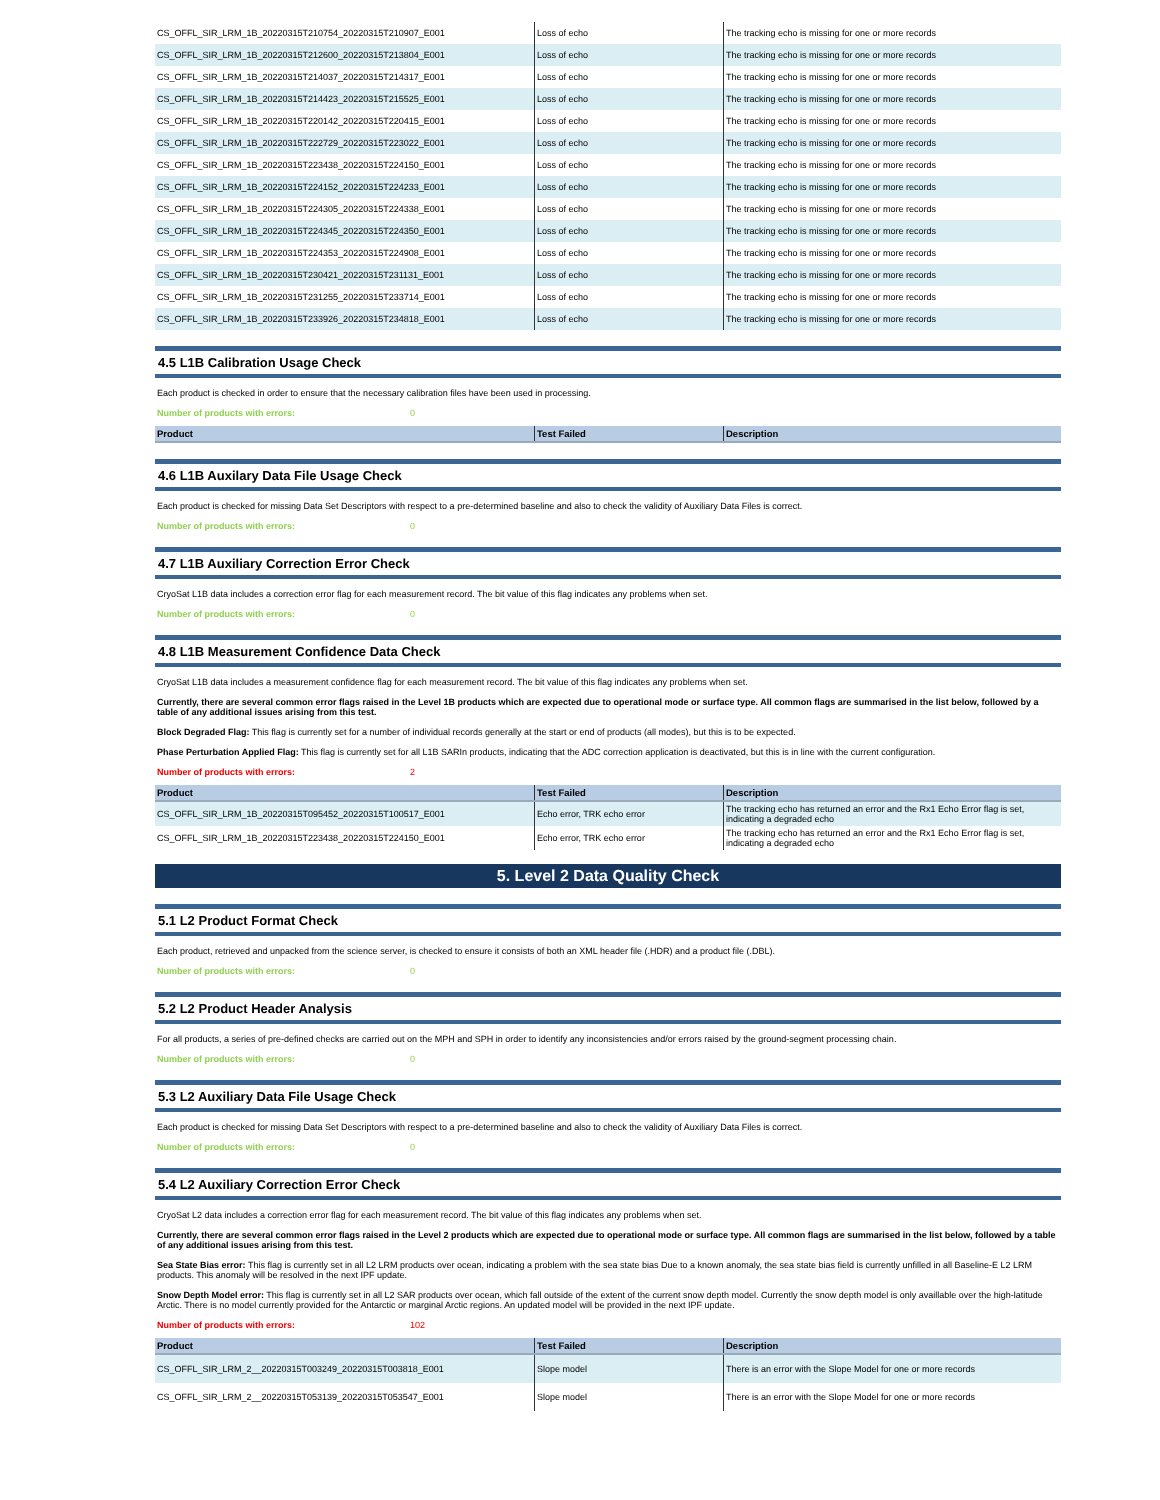| CS_OFFL_SIR_LRM_1B_20220315T210754_20220315T210907_E001 | Loss of echo | The tracking echo is missing for one or more records |
| CS_OFFL_SIR_LRM_1B_20220315T212600_20220315T213804_E001 | Loss of echo | The tracking echo is missing for one or more records |
| CS_OFFL_SIR_LRM_1B_20220315T214037_20220315T214317_E001 | Loss of echo | The tracking echo is missing for one or more records |
| CS_OFFL_SIR_LRM_1B_20220315T214423_20220315T215525_E001 | Loss of echo | The tracking echo is missing for one or more records |
| CS_OFFL_SIR_LRM_1B_20220315T220142_20220315T220415_E001 | Loss of echo | The tracking echo is missing for one or more records |
| CS_OFFL_SIR_LRM_1B_20220315T222729_20220315T223022_E001 | Loss of echo | The tracking echo is missing for one or more records |
| CS_OFFL_SIR_LRM_1B_20220315T223438_20220315T224150_E001 | Loss of echo | The tracking echo is missing for one or more records |
| CS_OFFL_SIR_LRM_1B_20220315T224152_20220315T224233_E001 | Loss of echo | The tracking echo is missing for one or more records |
| CS_OFFL_SIR_LRM_1B_20220315T224305_20220315T224338_E001 | Loss of echo | The tracking echo is missing for one or more records |
| CS_OFFL_SIR_LRM_1B_20220315T224345_20220315T224350_E001 | Loss of echo | The tracking echo is missing for one or more records |
| CS_OFFL_SIR_LRM_1B_20220315T224353_20220315T224908_E001 | Loss of echo | The tracking echo is missing for one or more records |
| CS_OFFL_SIR_LRM_1B_20220315T230421_20220315T231131_E001 | Loss of echo | The tracking echo is missing for one or more records |
| CS_OFFL_SIR_LRM_1B_20220315T231255_20220315T233714_E001 | Loss of echo | The tracking echo is missing for one or more records |
| CS_OFFL_SIR_LRM_1B_20220315T233926_20220315T234818_E001 | Loss of echo | The tracking echo is missing for one or more records |
4.5 L1B Calibration Usage Check
Each product is checked in order to ensure that the necessary calibration files have been used in processing.
Number of products with errors: 0
| Product | Test Failed | Description |
| --- | --- | --- |
4.6 L1B Auxilary Data File Usage Check
Each product is checked for missing Data Set Descriptors with respect to a pre-determined baseline and also to check the validity of Auxiliary Data Files is correct.
Number of products with errors: 0
4.7 L1B Auxiliary Correction Error Check
CryoSat L1B data includes a correction error flag for each measurement record. The bit value of this flag indicates any problems when set.
Number of products with errors: 0
4.8 L1B Measurement Confidence Data Check
CryoSat L1B data includes a measurement confidence flag for each measurement record. The bit value of this flag indicates any problems when set.
Currently, there are several common error flags raised in the Level 1B products which are expected due to operational mode or surface type. All common flags are summarised in the list below, followed by a table of any additional issues arising from this test.
Block Degraded Flag: This flag is currently set for a number of individual records generally at the start or end of products (all modes), but this is to be expected.
Phase Perturbation Applied Flag: This flag is currently set for all L1B SARIn products, indicating that the ADC correction application is deactivated, but this is in line with the current configuration.
Number of products with errors: 2
| Product | Test Failed | Description |
| --- | --- | --- |
| CS_OFFL_SIR_LRM_1B_20220315T095452_20220315T100517_E001 | Echo error, TRK echo error | The tracking echo has returned an error and the Rx1 Echo Error flag is set, indicating a degraded echo |
| CS_OFFL_SIR_LRM_1B_20220315T223438_20220315T224150_E001 | Echo error, TRK echo error | The tracking echo has returned an error and the Rx1 Echo Error flag is set, indicating a degraded echo |
5. Level 2 Data Quality Check
5.1 L2 Product Format Check
Each product, retrieved and unpacked from the science server, is checked to ensure it consists of both an XML header file (.HDR) and a product file (.DBL).
Number of products with errors: 0
5.2 L2 Product Header Analysis
For all products, a series of pre-defined checks are carried out on the MPH and SPH in order to identify any inconsistencies and/or errors raised by the ground-segment processing chain.
Number of products with errors: 0
5.3 L2 Auxiliary Data File Usage Check
Each product is checked for missing Data Set Descriptors with respect to a pre-determined baseline and also to check the validity of Auxiliary Data Files is correct.
Number of products with errors: 0
5.4 L2 Auxiliary Correction Error Check
CryoSat L2 data includes a correction error flag for each measurement record. The bit value of this flag indicates any problems when set.
Currently, there are several common error flags raised in the Level 2 products which are expected due to operational mode or surface type. All common flags are summarised in the list below, followed by a table of any additional issues arising from this test.
Sea State Bias error: This flag is currently set in all L2 LRM products over ocean, indicating a problem with the sea state bias Due to a known anomaly, the sea state bias field is currently unfilled in all Baseline-E L2 LRM products. This anomaly will be resolved in the next IPF update.
Snow Depth Model error: This flag is currently set in all L2 SAR products over ocean, which fall outside of the extent of the current snow depth model. Currently the snow depth model is only availlable over the high-latitude Arctic. There is no model currently provided for the Antarctic or marginal Arctic regions. An updated model will be provided in the next IPF update.
Number of products with errors: 102
| Product | Test Failed | Description |
| --- | --- | --- |
| CS_OFFL_SIR_LRM_2__20220315T003249_20220315T003818_E001 | Slope model | There is an error with the Slope Model for one or more records |
| CS_OFFL_SIR_LRM_2__20220315T053139_20220315T053547_E001 | Slope model | There is an error with the Slope Model for one or more records |